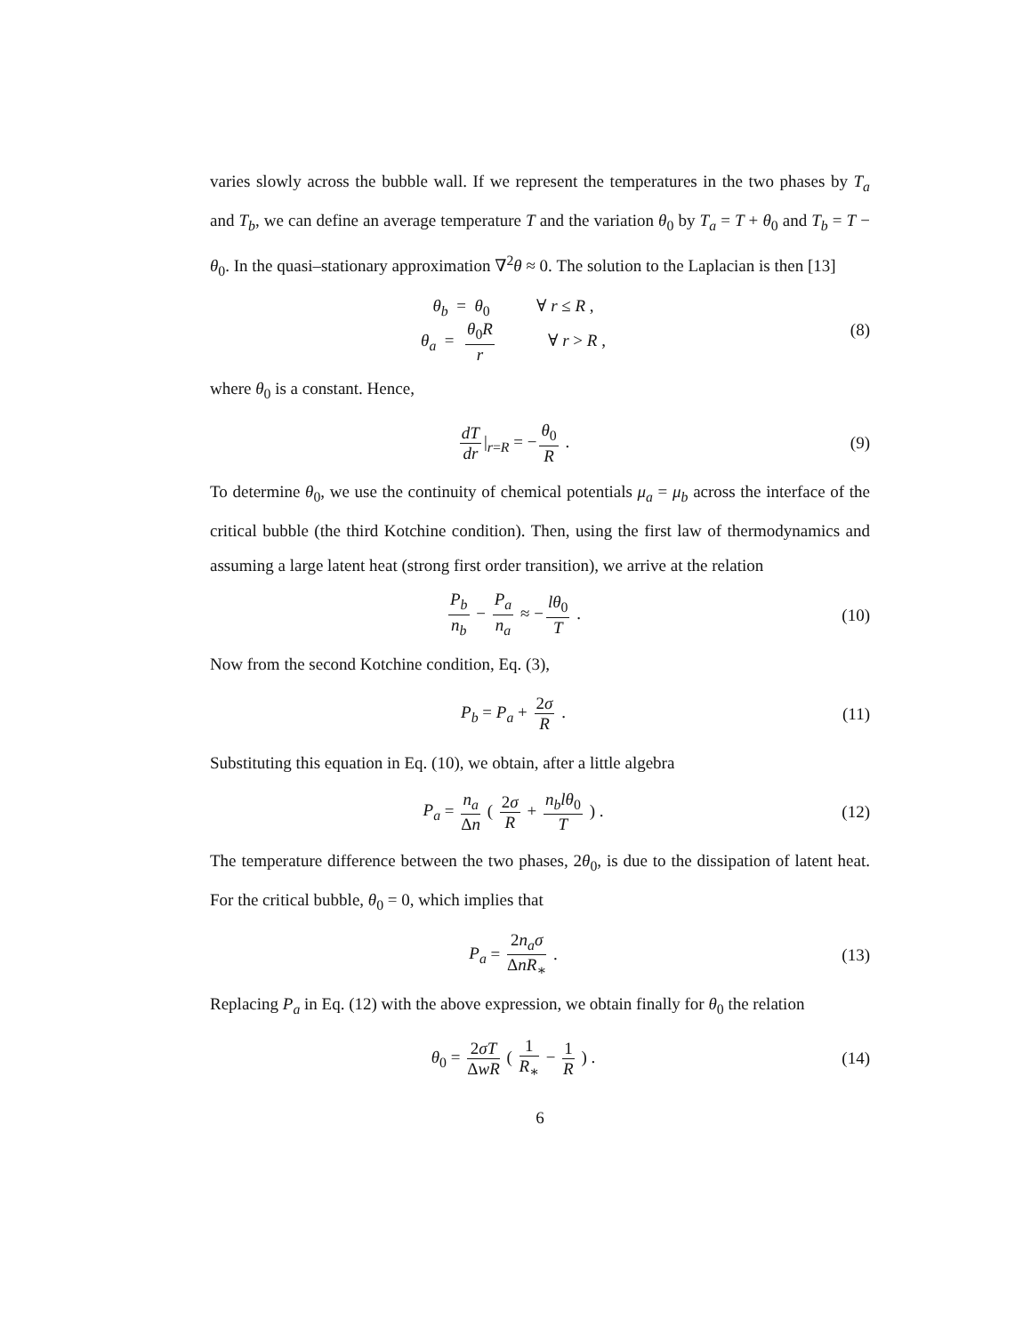varies slowly across the bubble wall. If we represent the temperatures in the two phases by T<sub>a</sub> and T<sub>b</sub>, we can define an average temperature T and the variation θ<sub>0</sub> by T<sub>a</sub> = T + θ<sub>0</sub> and T<sub>b</sub> = T − θ<sub>0</sub>. In the quasi–stationary approximation ∇<sup>2</sup>θ ≈ 0. The solution to the Laplacian is then [13]
θ<sub>b</sub> = θ<sub>0</sub> ∀ r ≤ R ,
θ<sub>a</sub> = θ<sub>0</sub>R r ∀ r > R ,
(8)
where θ<sub>0</sub> is a constant. Hence,
dT dr |<sub>r=R</sub> = − θ<sub>0</sub> R . (9)
To determine θ<sub>0</sub>, we use the continuity of chemical potentials μ<sub>a</sub> = μ<sub>b</sub> across the interface of the critical bubble (the third Kotchine condition). Then, using the first law of thermodynamics and assuming a large latent heat (strong first order transition), we arrive at the relation
P<sub>b</sub> n<sub>b</sub> − P<sub>a</sub> n<sub>a</sub> ≈ − lθ<sub>0</sub> T . (10)
Now from the second Kotchine condition, Eq. (3),
P<sub>b</sub> = P<sub>a</sub> + 2σ R . (11)
Substituting this equation in Eq. (10), we obtain, after a little algebra
P<sub>a</sub> = n<sub>a</sub> Δn ( 2σ R + n<sub>b</sub>lθ<sub>0</sub> T ) .
(12)
The temperature difference between the two phases, 2θ<sub>0</sub>, is due to the dissipation of latent heat. For the critical bubble, θ<sub>0</sub> = 0, which implies that
P<sub>a</sub> = 2n<sub>a</sub>σ ΔnR<sub>∗</sub> . (13)
Replacing P<sub>a</sub> in Eq. (12) with the above expression, we obtain finally for θ<sub>0</sub> the relation
θ<sub>0</sub> = 2σT ΔwR ( 1 R<sub>∗</sub> − 1 R ) . (14)
6